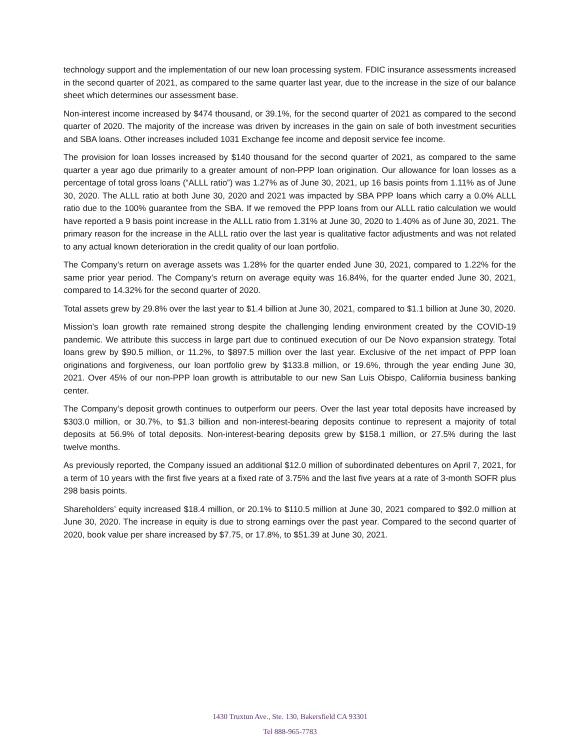technology support and the implementation of our new loan processing system. FDIC insurance assessments increased in the second quarter of 2021, as compared to the same quarter last year, due to the increase in the size of our balance sheet which determines our assessment base.
Non-interest income increased by $474 thousand, or 39.1%, for the second quarter of 2021 as compared to the second quarter of 2020. The majority of the increase was driven by increases in the gain on sale of both investment securities and SBA loans. Other increases included 1031 Exchange fee income and deposit service fee income.
The provision for loan losses increased by $140 thousand for the second quarter of 2021, as compared to the same quarter a year ago due primarily to a greater amount of non-PPP loan origination. Our allowance for loan losses as a percentage of total gross loans (“ALLL ratio”) was 1.27% as of June 30, 2021, up 16 basis points from 1.11% as of June 30, 2020. The ALLL ratio at both June 30, 2020 and 2021 was impacted by SBA PPP loans which carry a 0.0% ALLL ratio due to the 100% guarantee from the SBA. If we removed the PPP loans from our ALLL ratio calculation we would have reported a 9 basis point increase in the ALLL ratio from 1.31% at June 30, 2020 to 1.40% as of June 30, 2021. The primary reason for the increase in the ALLL ratio over the last year is qualitative factor adjustments and was not related to any actual known deterioration in the credit quality of our loan portfolio.
The Company’s return on average assets was 1.28% for the quarter ended June 30, 2021, compared to 1.22% for the same prior year period. The Company’s return on average equity was 16.84%, for the quarter ended June 30, 2021, compared to 14.32% for the second quarter of 2020.
Total assets grew by 29.8% over the last year to $1.4 billion at June 30, 2021, compared to $1.1 billion at June 30, 2020.
Mission’s loan growth rate remained strong despite the challenging lending environment created by the COVID-19 pandemic. We attribute this success in large part due to continued execution of our De Novo expansion strategy. Total loans grew by $90.5 million, or 11.2%, to $897.5 million over the last year. Exclusive of the net impact of PPP loan originations and forgiveness, our loan portfolio grew by $133.8 million, or 19.6%, through the year ending June 30, 2021. Over 45% of our non-PPP loan growth is attributable to our new San Luis Obispo, California business banking center.
The Company’s deposit growth continues to outperform our peers. Over the last year total deposits have increased by $303.0 million, or 30.7%, to $1.3 billion and non-interest-bearing deposits continue to represent a majority of total deposits at 56.9% of total deposits. Non-interest-bearing deposits grew by $158.1 million, or 27.5% during the last twelve months.
As previously reported, the Company issued an additional $12.0 million of subordinated debentures on April 7, 2021, for a term of 10 years with the first five years at a fixed rate of 3.75% and the last five years at a rate of 3-month SOFR plus 298 basis points.
Shareholders’ equity increased $18.4 million, or 20.1% to $110.5 million at June 30, 2021 compared to $92.0 million at June 30, 2020. The increase in equity is due to strong earnings over the past year. Compared to the second quarter of 2020, book value per share increased by $7.75, or 17.8%, to $51.39 at June 30, 2021.
1430 Truxtun Ave., Ste. 130, Bakersfield CA 93301
Tel 888-965-7783